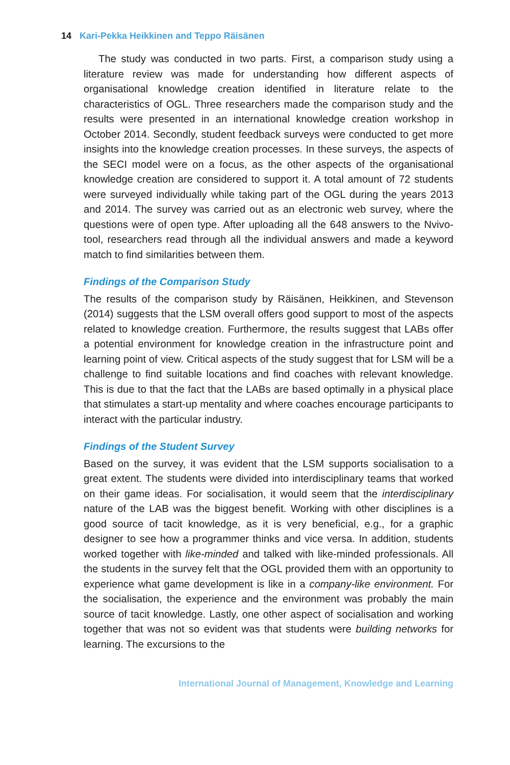14 Kari-Pekka Heikkinen and Teppo Räisänen
The study was conducted in two parts. First, a comparison study using a literature review was made for understanding how different aspects of organisational knowledge creation identified in literature relate to the characteristics of OGL. Three researchers made the comparison study and the results were presented in an international knowledge creation workshop in October 2014. Secondly, student feedback surveys were conducted to get more insights into the knowledge creation processes. In these surveys, the aspects of the SECI model were on a focus, as the other aspects of the organisational knowledge creation are considered to support it. A total amount of 72 students were surveyed individually while taking part of the OGL during the years 2013 and 2014. The survey was carried out as an electronic web survey, where the questions were of open type. After uploading all the 648 answers to the Nvivo-tool, researchers read through all the individual answers and made a keyword match to find similarities between them.
Findings of the Comparison Study
The results of the comparison study by Räisänen, Heikkinen, and Stevenson (2014) suggests that the LSM overall offers good support to most of the aspects related to knowledge creation. Furthermore, the results suggest that LABs offer a potential environment for knowledge creation in the infrastructure point and learning point of view. Critical aspects of the study suggest that for LSM will be a challenge to find suitable locations and find coaches with relevant knowledge. This is due to that the fact that the LABs are based optimally in a physical place that stimulates a start-up mentality and where coaches encourage participants to interact with the particular industry.
Findings of the Student Survey
Based on the survey, it was evident that the LSM supports socialisation to a great extent. The students were divided into interdisciplinary teams that worked on their game ideas. For socialisation, it would seem that the interdisciplinary nature of the LAB was the biggest benefit. Working with other disciplines is a good source of tacit knowledge, as it is very beneficial, e.g., for a graphic designer to see how a programmer thinks and vice versa. In addition, students worked together with like-minded and talked with like-minded professionals. All the students in the survey felt that the OGL provided them with an opportunity to experience what game development is like in a company-like environment. For the socialisation, the experience and the environment was probably the main source of tacit knowledge. Lastly, one other aspect of socialisation and working together that was not so evident was that students were building networks for learning. The excursions to the
International Journal of Management, Knowledge and Learning